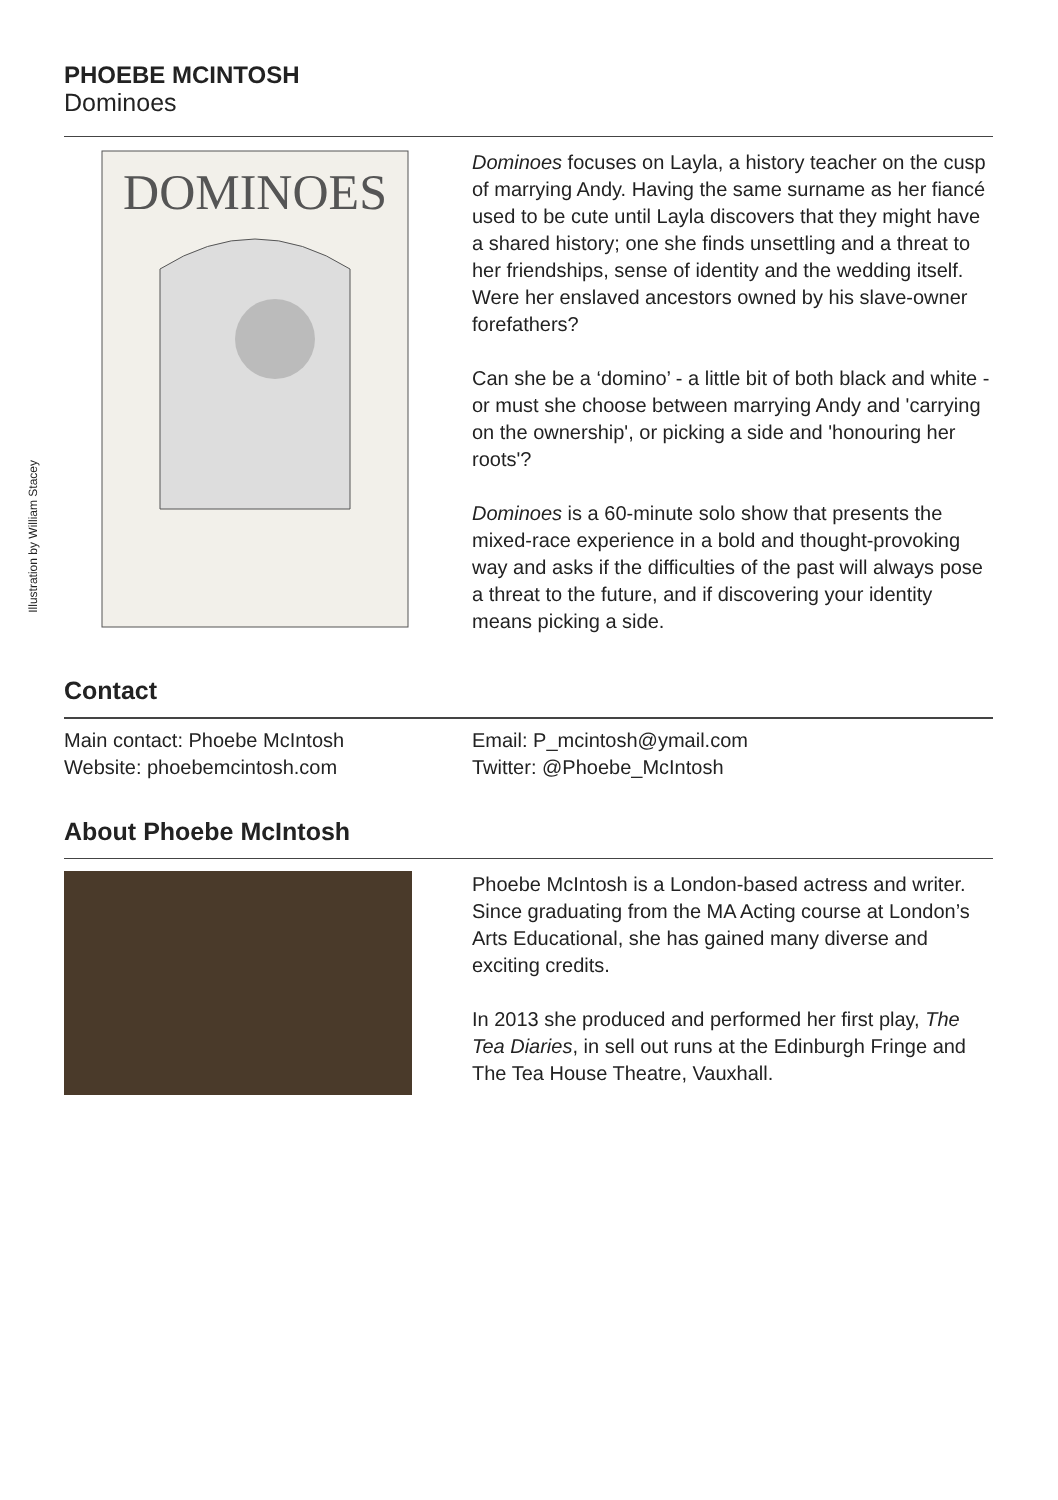Illustration by William Stacey
PHOEBE MCINTOSH
Dominoes
DOMINOES
Dominoes focuses on Layla, a history teacher on the cusp of marrying Andy. Having the same surname as her fiancé used to be cute until Layla discovers that they might have a shared history; one she finds unsettling and a threat to her friendships, sense of identity and the wedding itself. Were her enslaved ancestors owned by his slave-owner forefathers?
Can she be a ‘domino’ - a little bit of both black and white - or must she choose between marrying Andy and 'carrying on the ownership', or picking a side and 'honouring her roots'?
Dominoes is a 60-minute solo show that presents the mixed-race experience in a bold and thought-provoking way and asks if the difficulties of the past will always pose a threat to the future, and if discovering your identity means picking a side.
Contact
Main contact: Phoebe McIntosh
Website: phoebemcintosh.com
Email: P_mcintosh@ymail.com
Twitter: @Phoebe_McIntosh
About Phoebe McIntosh
Phoebe McIntosh is a London-based actress and writer. Since graduating from the MA Acting course at London’s Arts Educational, she has gained many diverse and exciting credits.
In 2013 she produced and performed her first play, The Tea Diaries, in sell out runs at the Edinburgh Fringe and The Tea House Theatre, Vauxhall.